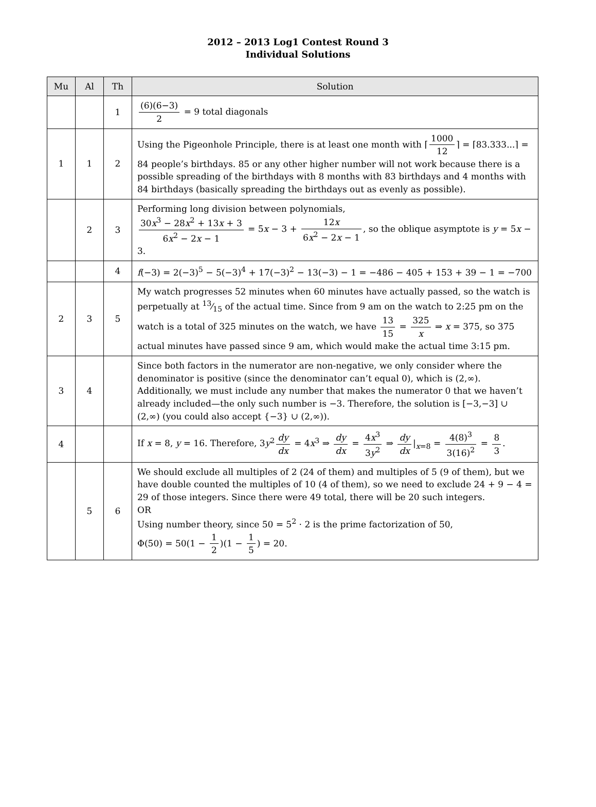2012 – 2013 Log1 Contest Round 3
Individual Solutions
| Mu | Al | Th | Solution |
| --- | --- | --- | --- |
| | | 1 | (6)(6−3) 2 = 9 total diagonals |
| 1 | 1 | 2 | Using the Pigeonhole Principle, there is at least one month with ⌈ 1000 12 ⌉ = ⌈83.333...⌉ = 84 people’s birthdays. 85 or any other higher number will not work because there is a possible spreading of the birthdays with 8 months with 83 birthdays and 4 months with 84 birthdays (basically spreading the birthdays out as evenly as possible). |
| | 2 | 3 | Performing long division between polynomials, 30 x<sup>3</sup> − 28 x<sup>2</sup> + 13 x + 3 6 x<sup>2</sup> − 2 x − 1 = 5 x − 3 + 12 x 6 x<sup>2</sup> − 2 x − 1 , so the oblique asymptote is y = 5 x − 3. |
| | | 4 | f (−3) = 2(−3)<sup>5</sup> − 5(−3)<sup>4</sup> + 17(−3)<sup>2</sup> − 13(−3) − 1 = −486 − 405 + 153 + 39 − 1 = −700 |
| 2 | 3 | 5 | My watch progresses 52 minutes when 60 minutes have actually passed, so the watch is perpetually at 13⁄15 of the actual time. Since from 9 am on the watch to 2:25 pm on the watch is a total of 325 minutes on the watch, we have 13 15 = 325 x ⇒ x = 375, so 375 actual minutes have passed since 9 am, which would make the actual time 3:15 pm. |
| 3 | 4 | | Since both factors in the numerator are non-negative, we only consider where the denominator is positive (since the denominator can’t equal 0), which is (2,∞). Additionally, we must include any number that makes the numerator 0 that we haven’t already included—the only such number is −3. Therefore, the solution is [−3,−3] ∪ (2,∞) (you could also accept {−3} ∪ (2,∞)). |
| 4 | | | If x = 8, y = 16. Therefore, 3 y<sup>2</sup> dy dx = 4 x<sup>3</sup> ⇒ dy dx = 4 x<sup>3</sup> 3 y<sup>2</sup> ⇒ dy dx /<sub>x=8</sub> = 4(8)<sup>3</sup> 3(16)<sup>2</sup> = 8 3 . |
| | 5 | 6 | We should exclude all multiples of 2 (24 of them) and multiples of 5 (9 of them), but we have double counted the multiples of 10 (4 of them), so we need to exclude 24 + 9 − 4 = 29 of those integers. Since there were 49 total, there will be 20 such integers. OR Using number theory, since 50 = 5<sup>2</sup> · 2 is the prime factorization of 50, Φ(50) = 50(1 − 1 2 )(1 − 1 5 ) = 20. |